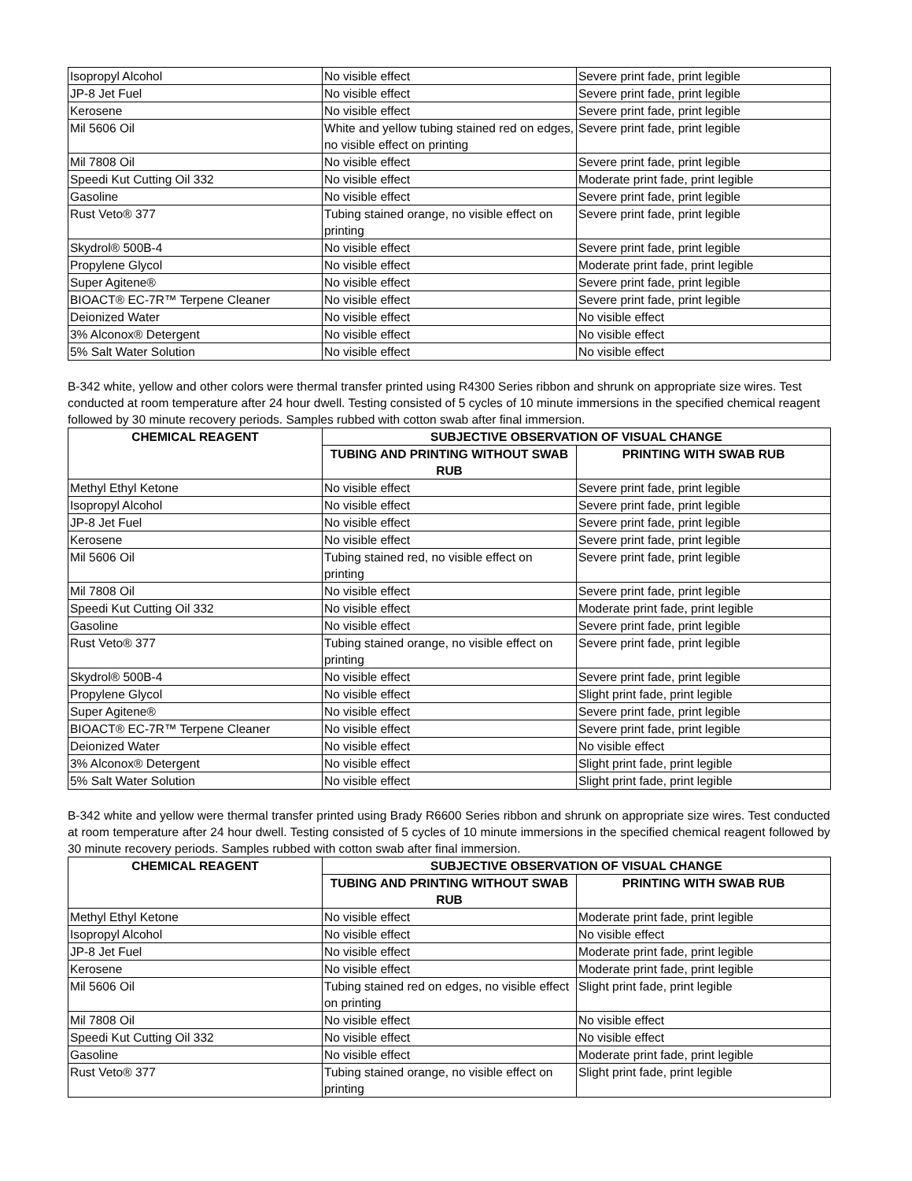| Isopropyl Alcohol | No visible effect | Severe print fade, print legible |
| JP-8 Jet Fuel | No visible effect | Severe print fade, print legible |
| Kerosene | No visible effect | Severe print fade, print legible |
| Mil 5606 Oil | White and yellow tubing stained red on edges, no visible effect on printing | Severe print fade, print legible |
| Mil 7808 Oil | No visible effect | Severe print fade, print legible |
| Speedi Kut Cutting Oil 332 | No visible effect | Moderate print fade, print legible |
| Gasoline | No visible effect | Severe print fade, print legible |
| Rust Veto® 377 | Tubing stained orange, no visible effect on printing | Severe print fade, print legible |
| Skydrol® 500B-4 | No visible effect | Severe print fade, print legible |
| Propylene Glycol | No visible effect | Moderate print fade, print legible |
| Super Agitene® | No visible effect | Severe print fade, print legible |
| BIOACT® EC-7R™ Terpene Cleaner | No visible effect | Severe print fade, print legible |
| Deionized Water | No visible effect | No visible effect |
| 3% Alconox® Detergent | No visible effect | No visible effect |
| 5% Salt Water Solution | No visible effect | No visible effect |
B-342 white, yellow and other colors were thermal transfer printed using R4300 Series ribbon and shrunk on appropriate size wires. Test conducted at room temperature after 24 hour dwell. Testing consisted of 5 cycles of 10 minute immersions in the specified chemical reagent followed by 30 minute recovery periods. Samples rubbed with cotton swab after final immersion.
| CHEMICAL REAGENT | SUBJECTIVE OBSERVATION OF VISUAL CHANGE | |
| --- | --- | --- |
| | TUBING AND PRINTING WITHOUT SWAB RUB | PRINTING WITH SWAB RUB |
| Methyl Ethyl Ketone | No visible effect | Severe print fade, print legible |
| Isopropyl Alcohol | No visible effect | Severe print fade, print legible |
| JP-8 Jet Fuel | No visible effect | Severe print fade, print legible |
| Kerosene | No visible effect | Severe print fade, print legible |
| Mil 5606 Oil | Tubing stained red, no visible effect on printing | Severe print fade, print legible |
| Mil 7808 Oil | No visible effect | Severe print fade, print legible |
| Speedi Kut Cutting Oil 332 | No visible effect | Moderate print fade, print legible |
| Gasoline | No visible effect | Severe print fade, print legible |
| Rust Veto® 377 | Tubing stained orange, no visible effect on printing | Severe print fade, print legible |
| Skydrol® 500B-4 | No visible effect | Severe print fade, print legible |
| Propylene Glycol | No visible effect | Slight print fade, print legible |
| Super Agitene® | No visible effect | Severe print fade, print legible |
| BIOACT® EC-7R™ Terpene Cleaner | No visible effect | Severe print fade, print legible |
| Deionized Water | No visible effect | No visible effect |
| 3% Alconox® Detergent | No visible effect | Slight print fade, print legible |
| 5% Salt Water Solution | No visible effect | Slight print fade, print legible |
B-342 white and yellow were thermal transfer printed using Brady R6600 Series ribbon and shrunk on appropriate size wires. Test conducted at room temperature after 24 hour dwell. Testing consisted of 5 cycles of 10 minute immersions in the specified chemical reagent followed by 30 minute recovery periods. Samples rubbed with cotton swab after final immersion.
| CHEMICAL REAGENT | SUBJECTIVE OBSERVATION OF VISUAL CHANGE | |
| --- | --- | --- |
| | TUBING AND PRINTING WITHOUT SWAB RUB | PRINTING WITH SWAB RUB |
| Methyl Ethyl Ketone | No visible effect | Moderate print fade, print legible |
| Isopropyl Alcohol | No visible effect | No visible effect |
| JP-8 Jet Fuel | No visible effect | Moderate print fade, print legible |
| Kerosene | No visible effect | Moderate print fade, print legible |
| Mil 5606 Oil | Tubing stained red on edges, no visible effect on printing | Slight print fade, print legible |
| Mil 7808 Oil | No visible effect | No visible effect |
| Speedi Kut Cutting Oil 332 | No visible effect | No visible effect |
| Gasoline | No visible effect | Moderate print fade, print legible |
| Rust Veto® 377 | Tubing stained orange, no visible effect on printing | Slight print fade, print legible |